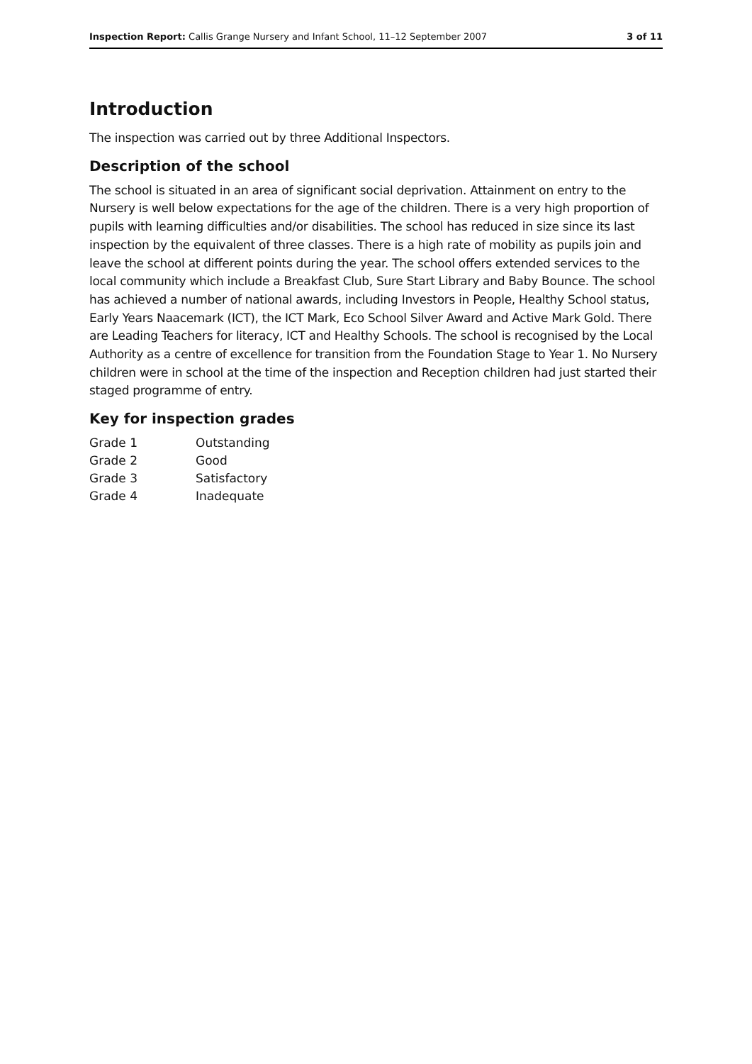Inspection Report: Callis Grange Nursery and Infant School, 11–12 September 2007 3 of 11
Introduction
The inspection was carried out by three Additional Inspectors.
Description of the school
The school is situated in an area of significant social deprivation. Attainment on entry to the Nursery is well below expectations for the age of the children. There is a very high proportion of pupils with learning difficulties and/or disabilities. The school has reduced in size since its last inspection by the equivalent of three classes. There is a high rate of mobility as pupils join and leave the school at different points during the year. The school offers extended services to the local community which include a Breakfast Club, Sure Start Library and Baby Bounce. The school has achieved a number of national awards, including Investors in People, Healthy School status, Early Years Naacemark (ICT), the ICT Mark, Eco School Silver Award and Active Mark Gold. There are Leading Teachers for literacy, ICT and Healthy Schools. The school is recognised by the Local Authority as a centre of excellence for transition from the Foundation Stage to Year 1. No Nursery children were in school at the time of the inspection and Reception children had just started their staged programme of entry.
Key for inspection grades
| Grade 1 | Outstanding |
| Grade 2 | Good |
| Grade 3 | Satisfactory |
| Grade 4 | Inadequate |